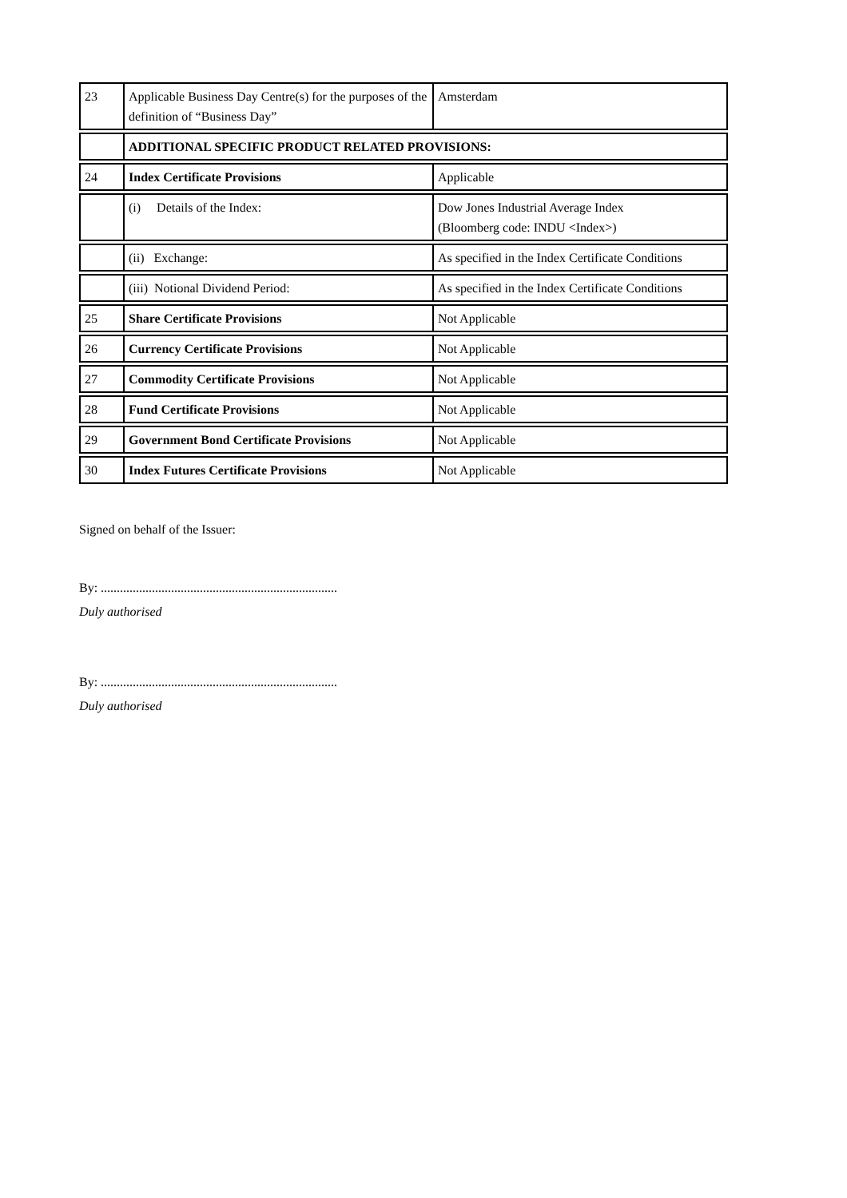| 23 | Applicable Business Day Centre(s) for the purposes of the definition of “Business Day” | Amsterdam |
| | ADDITIONAL SPECIFIC PRODUCT RELATED PROVISIONS: | |
| 24 | Index Certificate Provisions | Applicable |
| | (i) Details of the Index: | Dow Jones Industrial Average Index (Bloomberg code: INDU <Index>) |
| | (ii) Exchange: | As specified in the Index Certificate Conditions |
| | (iii) Notional Dividend Period: | As specified in the Index Certificate Conditions |
| 25 | Share Certificate Provisions | Not Applicable |
| 26 | Currency Certificate Provisions | Not Applicable |
| 27 | Commodity Certificate Provisions | Not Applicable |
| 28 | Fund Certificate Provisions | Not Applicable |
| 29 | Government Bond Certificate Provisions | Not Applicable |
| 30 | Index Futures Certificate Provisions | Not Applicable |
Signed on behalf of the Issuer:
By: ..........................................................................
Duly authorised
By: ..........................................................................
Duly authorised